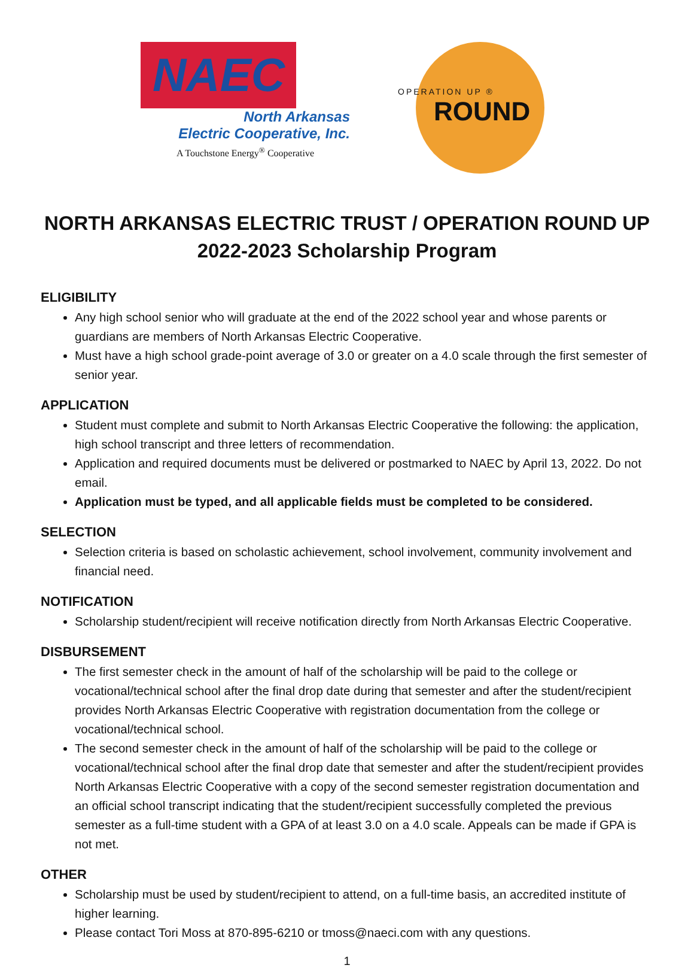NAEC
North Arkansas
Electric Cooperative, Inc.
A Touchstone Energy<sup>®</sup> Cooperative
OPERATION UP ®
ROUND
NORTH ARKANSAS ELECTRIC TRUST / OPERATION ROUND UP
2022-2023 Scholarship Program
ELIGIBILITY
Any high school senior who will graduate at the end of the 2022 school year and whose parents or guardians are members of North Arkansas Electric Cooperative.
Must have a high school grade-point average of 3.0 or greater on a 4.0 scale through the first semester of senior year.
APPLICATION
Student must complete and submit to North Arkansas Electric Cooperative the following: the application, high school transcript and three letters of recommendation.
Application and required documents must be delivered or postmarked to NAEC by April 13, 2022. Do not email.
Application must be typed, and all applicable fields must be completed to be considered.
SELECTION
Selection criteria is based on scholastic achievement, school involvement, community involvement and financial need.
NOTIFICATION
Scholarship student/recipient will receive notification directly from North Arkansas Electric Cooperative.
DISBURSEMENT
The first semester check in the amount of half of the scholarship will be paid to the college or vocational/technical school after the final drop date during that semester and after the student/recipient provides North Arkansas Electric Cooperative with registration documentation from the college or vocational/technical school.
The second semester check in the amount of half of the scholarship will be paid to the college or vocational/technical school after the final drop date that semester and after the student/recipient provides North Arkansas Electric Cooperative with a copy of the second semester registration documentation and an official school transcript indicating that the student/recipient successfully completed the previous semester as a full-time student with a GPA of at least 3.0 on a 4.0 scale. Appeals can be made if GPA is not met.
OTHER
Scholarship must be used by student/recipient to attend, on a full-time basis, an accredited institute of higher learning.
Please contact Tori Moss at 870-895-6210 or tmoss@naeci.com with any questions.
1